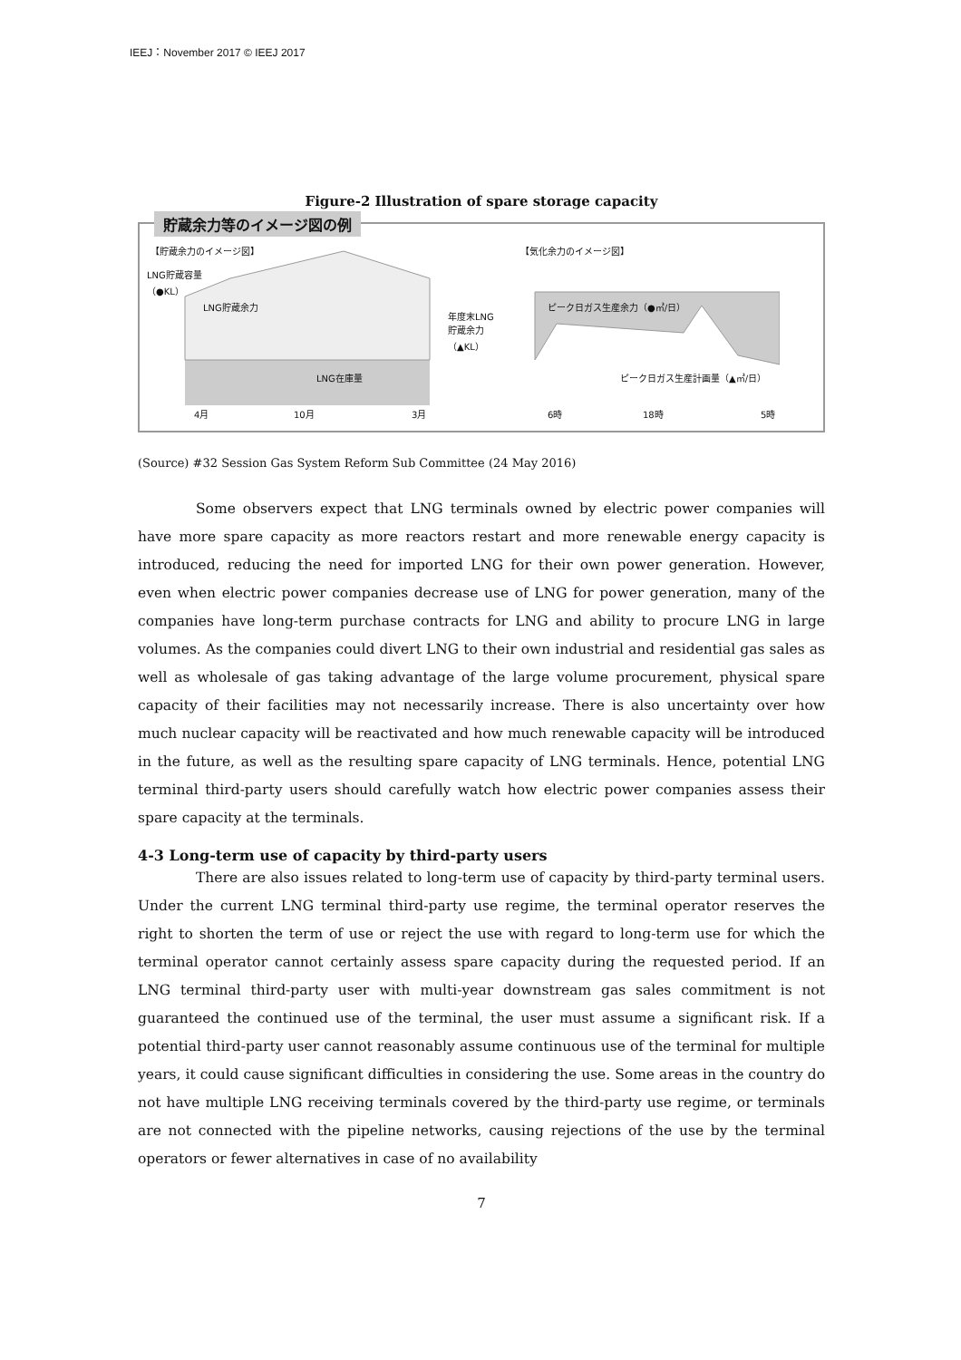IEEJ：November 2017 © IEEJ 2017
Figure-2 Illustration of spare storage capacity
貯蔵余力等のイメージ図の例
【貯蔵余力のイメージ図】 【気化余力のイメージ図】
LNG貯蔵容量
（●KL）
LNG貯蔵余力
年度末LNG
貯蔵余力
（▲KL）
ピーク日ガス生産余力（●㎥/日）
LNG在庫量 ピーク日ガス生産計画量（▲㎥/日）
4月 10月 3月 6時 18時 5時
(Source) #32 Session Gas System Reform Sub Committee (24 May 2016)
Some observers expect that LNG terminals owned by electric power companies will have more spare capacity as more reactors restart and more renewable energy capacity is introduced, reducing the need for imported LNG for their own power generation. However, even when electric power companies decrease use of LNG for power generation, many of the companies have long-term purchase contracts for LNG and ability to procure LNG in large volumes. As the companies could divert LNG to their own industrial and residential gas sales as well as wholesale of gas taking advantage of the large volume procurement, physical spare capacity of their facilities may not necessarily increase. There is also uncertainty over how much nuclear capacity will be reactivated and how much renewable capacity will be introduced in the future, as well as the resulting spare capacity of LNG terminals. Hence, potential LNG terminal third-party users should carefully watch how electric power companies assess their spare capacity at the terminals.
4-3 Long-term use of capacity by third-party users
There are also issues related to long-term use of capacity by third-party terminal users. Under the current LNG terminal third-party use regime, the terminal operator reserves the right to shorten the term of use or reject the use with regard to long-term use for which the terminal operator cannot certainly assess spare capacity during the requested period. If an LNG terminal third-party user with multi-year downstream gas sales commitment is not guaranteed the continued use of the terminal, the user must assume a significant risk. If a potential third-party user cannot reasonably assume continuous use of the terminal for multiple years, it could cause significant difficulties in considering the use. Some areas in the country do not have multiple LNG receiving terminals covered by the third-party use regime, or terminals are not connected with the pipeline networks, causing rejections of the use by the terminal operators or fewer alternatives in case of no availability
7